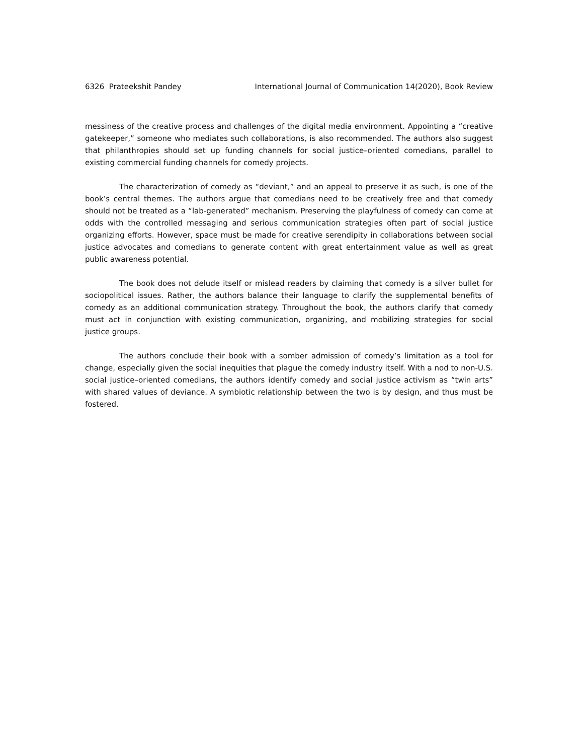6326 Prateekshit Pandey International Journal of Communication 14(2020), Book Review
messiness of the creative process and challenges of the digital media environment. Appointing a “creative gatekeeper,” someone who mediates such collaborations, is also recommended. The authors also suggest that philanthropies should set up funding channels for social justice–oriented comedians, parallel to existing commercial funding channels for comedy projects.
The characterization of comedy as “deviant,” and an appeal to preserve it as such, is one of the book’s central themes. The authors argue that comedians need to be creatively free and that comedy should not be treated as a “lab-generated” mechanism. Preserving the playfulness of comedy can come at odds with the controlled messaging and serious communication strategies often part of social justice organizing efforts. However, space must be made for creative serendipity in collaborations between social justice advocates and comedians to generate content with great entertainment value as well as great public awareness potential.
The book does not delude itself or mislead readers by claiming that comedy is a silver bullet for sociopolitical issues. Rather, the authors balance their language to clarify the supplemental benefits of comedy as an additional communication strategy. Throughout the book, the authors clarify that comedy must act in conjunction with existing communication, organizing, and mobilizing strategies for social justice groups.
The authors conclude their book with a somber admission of comedy’s limitation as a tool for change, especially given the social inequities that plague the comedy industry itself. With a nod to non-U.S. social justice–oriented comedians, the authors identify comedy and social justice activism as “twin arts” with shared values of deviance. A symbiotic relationship between the two is by design, and thus must be fostered.